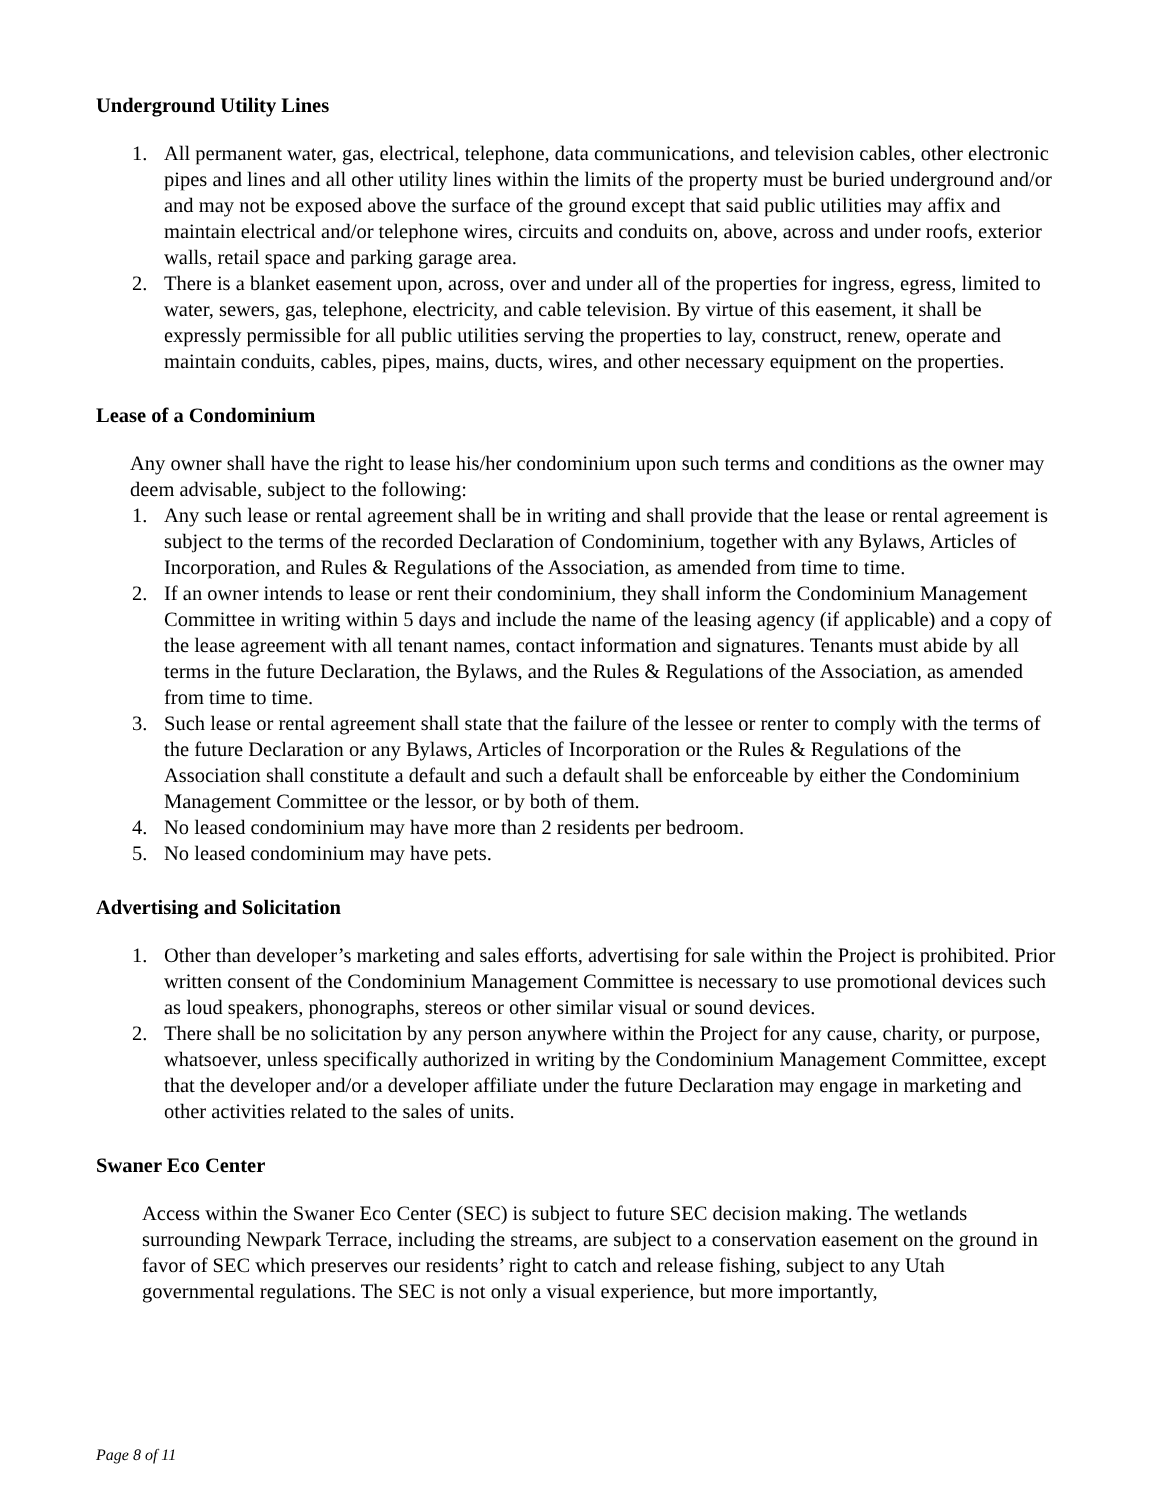Underground Utility Lines
1. All permanent water, gas, electrical, telephone, data communications, and television cables, other electronic pipes and lines and all other utility lines within the limits of the property must be buried underground and/or and may not be exposed above the surface of the ground except that said public utilities may affix and maintain electrical and/or telephone wires, circuits and conduits on, above, across and under roofs, exterior walls, retail space and parking garage area.
2. There is a blanket easement upon, across, over and under all of the properties for ingress, egress, limited to water, sewers, gas, telephone, electricity, and cable television. By virtue of this easement, it shall be expressly permissible for all public utilities serving the properties to lay, construct, renew, operate and maintain conduits, cables, pipes, mains, ducts, wires, and other necessary equipment on the properties.
Lease of a Condominium
Any owner shall have the right to lease his/her condominium upon such terms and conditions as the owner may deem advisable, subject to the following:
1. Any such lease or rental agreement shall be in writing and shall provide that the lease or rental agreement is subject to the terms of the recorded Declaration of Condominium, together with any Bylaws, Articles of Incorporation, and Rules & Regulations of the Association, as amended from time to time.
2. If an owner intends to lease or rent their condominium, they shall inform the Condominium Management Committee in writing within 5 days and include the name of the leasing agency (if applicable) and a copy of the lease agreement with all tenant names, contact information and signatures. Tenants must abide by all terms in the future Declaration, the Bylaws, and the Rules & Regulations of the Association, as amended from time to time.
3. Such lease or rental agreement shall state that the failure of the lessee or renter to comply with the terms of the future Declaration or any Bylaws, Articles of Incorporation or the Rules & Regulations of the Association shall constitute a default and such a default shall be enforceable by either the Condominium Management Committee or the lessor, or by both of them.
4. No leased condominium may have more than 2 residents per bedroom.
5. No leased condominium may have pets.
Advertising and Solicitation
1. Other than developer’s marketing and sales efforts, advertising for sale within the Project is prohibited. Prior written consent of the Condominium Management Committee is necessary to use promotional devices such as loud speakers, phonographs, stereos or other similar visual or sound devices.
2. There shall be no solicitation by any person anywhere within the Project for any cause, charity, or purpose, whatsoever, unless specifically authorized in writing by the Condominium Management Committee, except that the developer and/or a developer affiliate under the future Declaration may engage in marketing and other activities related to the sales of units.
Swaner Eco Center
Access within the Swaner Eco Center (SEC) is subject to future SEC decision making. The wetlands surrounding Newpark Terrace, including the streams, are subject to a conservation easement on the ground in favor of SEC which preserves our residents’ right to catch and release fishing, subject to any Utah governmental regulations. The SEC is not only a visual experience, but more importantly,
Page 8 of 11